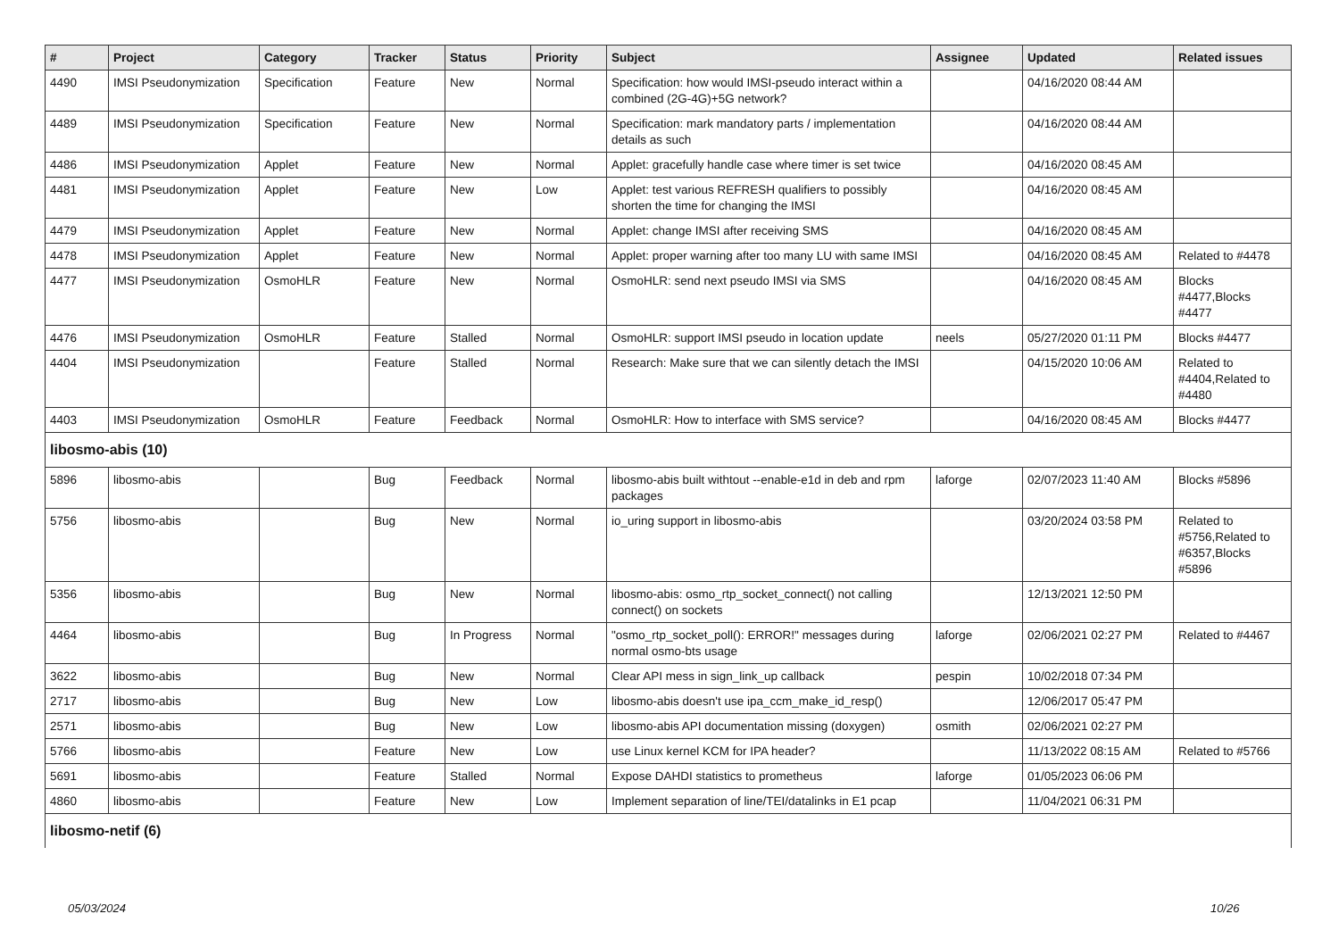| # | Project | Category | Tracker | Status | Priority | Subject | Assignee | Updated | Related issues |
| --- | --- | --- | --- | --- | --- | --- | --- | --- | --- |
| 4490 | IMSI Pseudonymization | Specification | Feature | New | Normal | Specification: how would IMSI-pseudo interact within a combined (2G-4G)+5G network? | | 04/16/2020 08:44 AM | |
| 4489 | IMSI Pseudonymization | Specification | Feature | New | Normal | Specification: mark mandatory parts / implementation details as such | | 04/16/2020 08:44 AM | |
| 4486 | IMSI Pseudonymization | Applet | Feature | New | Normal | Applet: gracefully handle case where timer is set twice | | 04/16/2020 08:45 AM | |
| 4481 | IMSI Pseudonymization | Applet | Feature | New | Low | Applet: test various REFRESH qualifiers to possibly shorten the time for changing the IMSI | | 04/16/2020 08:45 AM | |
| 4479 | IMSI Pseudonymization | Applet | Feature | New | Normal | Applet: change IMSI after receiving SMS | | 04/16/2020 08:45 AM | |
| 4478 | IMSI Pseudonymization | Applet | Feature | New | Normal | Applet: proper warning after too many LU with same IMSI | | 04/16/2020 08:45 AM | Related to #4478 |
| 4477 | IMSI Pseudonymization | OsmoHLR | Feature | New | Normal | OsmoHLR: send next pseudo IMSI via SMS | | 04/16/2020 08:45 AM | Blocks #4477,Blocks #4477 |
| 4476 | IMSI Pseudonymization | OsmoHLR | Feature | Stalled | Normal | OsmoHLR: support IMSI pseudo in location update | neels | 05/27/2020 01:11 PM | Blocks #4477 |
| 4404 | IMSI Pseudonymization | | Feature | Stalled | Normal | Research: Make sure that we can silently detach the IMSI | | 04/15/2020 10:06 AM | Related to #4404,Related to #4480 |
| 4403 | IMSI Pseudonymization | OsmoHLR | Feature | Feedback | Normal | OsmoHLR: How to interface with SMS service? | | 04/16/2020 08:45 AM | Blocks #4477 |
| libosmo-abis (10) | | | | | | | | | |
| 5896 | libosmo-abis | | Bug | Feedback | Normal | libosmo-abis built withtout --enable-e1d in deb and rpm packages | laforge | 02/07/2023 11:40 AM | Blocks #5896 |
| 5756 | libosmo-abis | | Bug | New | Normal | io_uring support in libosmo-abis | | 03/20/2024 03:58 PM | Related to #5756,Related to #6357,Blocks #5896 |
| 5356 | libosmo-abis | | Bug | New | Normal | libosmo-abis: osmo_rtp_socket_connect() not calling connect() on sockets | | 12/13/2021 12:50 PM | |
| 4464 | libosmo-abis | | Bug | In Progress | Normal | "osmo_rtp_socket_poll(): ERROR!" messages during normal osmo-bts usage | laforge | 02/06/2021 02:27 PM | Related to #4467 |
| 3622 | libosmo-abis | | Bug | New | Normal | Clear API mess in sign_link_up callback | pespin | 10/02/2018 07:34 PM | |
| 2717 | libosmo-abis | | Bug | New | Low | libosmo-abis doesn't use ipa_ccm_make_id_resp() | | 12/06/2017 05:47 PM | |
| 2571 | libosmo-abis | | Bug | New | Low | libosmo-abis API documentation missing (doxygen) | osmith | 02/06/2021 02:27 PM | |
| 5766 | libosmo-abis | | Feature | New | Low | use Linux kernel KCM for IPA header? | | 11/13/2022 08:15 AM | Related to #5766 |
| 5691 | libosmo-abis | | Feature | Stalled | Normal | Expose DAHDI statistics to prometheus | laforge | 01/05/2023 06:06 PM | |
| 4860 | libosmo-abis | | Feature | New | Low | Implement separation of line/TEI/datalinks in E1 pcap | | 11/04/2021 06:31 PM | |
| libosmo-netif (6) | | | | | | | | | |
05/03/2024 10/26